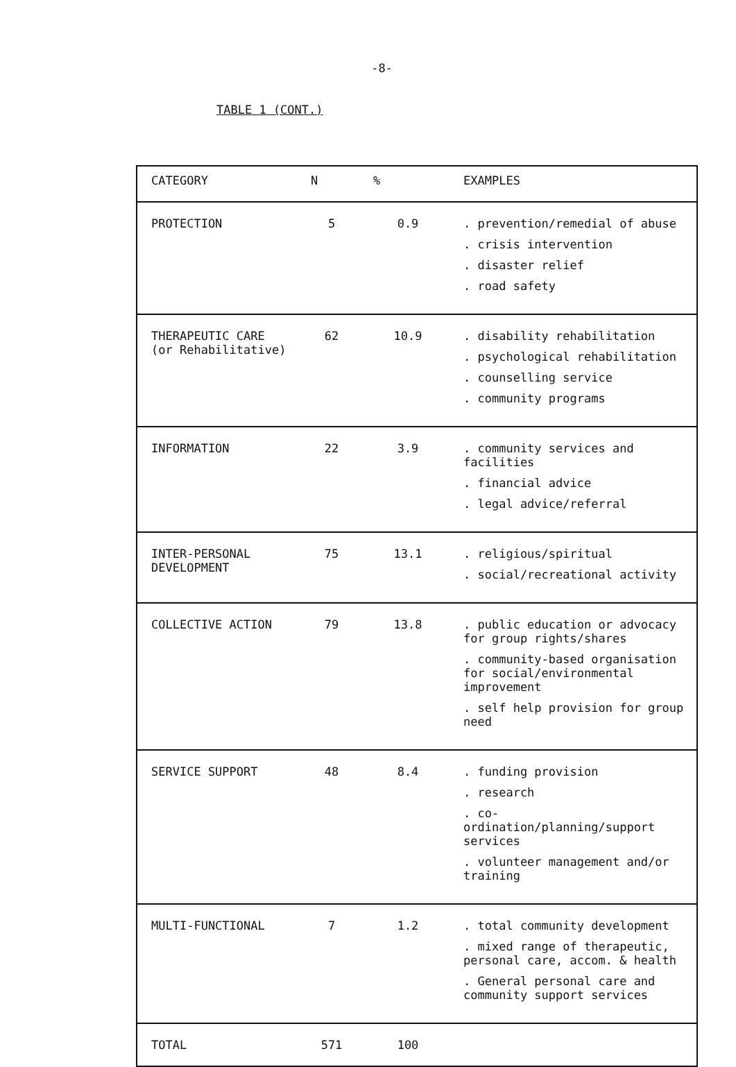-8-
TABLE 1 (CONT.)
| CATEGORY | N | % | EXAMPLES |
| --- | --- | --- | --- |
| PROTECTION | 5 | 0.9 | . prevention/remedial of abuse . crisis intervention . disaster relief . road safety |
| THERAPEUTIC CARE (or Rehabilitative) | 62 | 10.9 | . disability rehabilitation . psychological rehabilitation . counselling service . community programs |
| INFORMATION | 22 | 3.9 | . community services and facilities . financial advice . legal advice/referral |
| INTER-PERSONAL DEVELOPMENT | 75 | 13.1 | . religious/spiritual . social/recreational activity |
| COLLECTIVE ACTION | 79 | 13.8 | . public education or advocacy for group rights/shares . community-based organisation for social/environmental improvement . self help provision for group need |
| SERVICE SUPPORT | 48 | 8.4 | . funding provision . research . co-ordination/planning/support services . volunteer management and/or training |
| MULTI-FUNCTIONAL | 7 | 1.2 | . total community development . mixed range of therapeutic, personal care, accom. & health . General personal care and community support services |
| TOTAL | 571 | 100 | |